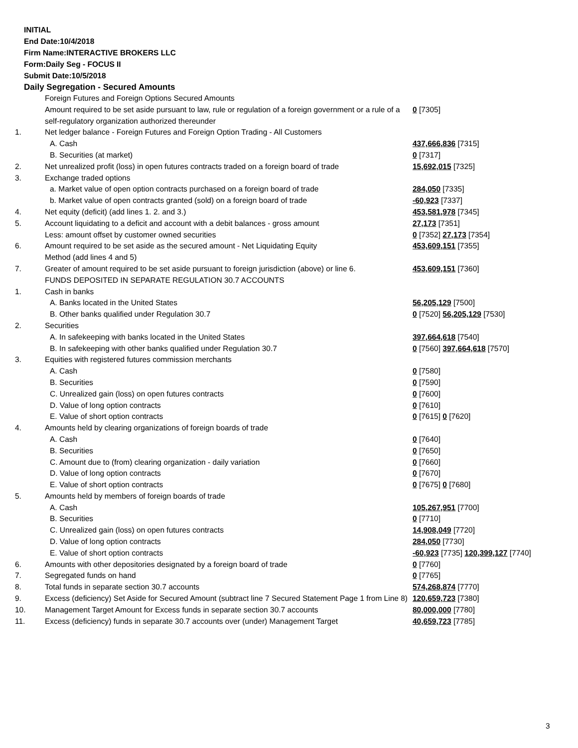INITIAL
End Date:10/4/2018
Firm Name:INTERACTIVE BROKERS LLC
Form:Daily Seg - FOCUS II
Submit Date:10/5/2018
Daily Segregation - Secured Amounts
| | Foreign Futures and Foreign Options Secured Amounts | |
| | Amount required to be set aside pursuant to law, rule or regulation of a foreign government or a rule of a self-regulatory organization authorized thereunder | 0 [7305] |
| 1. | Net ledger balance - Foreign Futures and Foreign Option Trading - All Customers | |
| | A. Cash | 437,666,836 [7315] |
| | B. Securities (at market) | 0 [7317] |
| 2. | Net unrealized profit (loss) in open futures contracts traded on a foreign board of trade | 15,692,015 [7325] |
| 3. | Exchange traded options | |
| | a. Market value of open option contracts purchased on a foreign board of trade | 284,050 [7335] |
| | b. Market value of open contracts granted (sold) on a foreign board of trade | -60,923 [7337] |
| 4. | Net equity (deficit) (add lines 1. 2. and 3.) | 453,581,978 [7345] |
| 5. | Account liquidating to a deficit and account with a debit balances - gross amount | 27,173 [7351] |
| | Less: amount offset by customer owned securities | 0 [7352] 27,173 [7354] |
| 6. | Amount required to be set aside as the secured amount - Net Liquidating Equity Method (add lines 4 and 5) | 453,609,151 [7355] |
| 7. | Greater of amount required to be set aside pursuant to foreign jurisdiction (above) or line 6. | 453,609,151 [7360] |
| | FUNDS DEPOSITED IN SEPARATE REGULATION 30.7 ACCOUNTS | |
| 1. | Cash in banks | |
| | A. Banks located in the United States | 56,205,129 [7500] |
| | B. Other banks qualified under Regulation 30.7 | 0 [7520] 56,205,129 [7530] |
| 2. | Securities | |
| | A. In safekeeping with banks located in the United States | 397,664,618 [7540] |
| | B. In safekeeping with other banks qualified under Regulation 30.7 | 0 [7560] 397,664,618 [7570] |
| 3. | Equities with registered futures commission merchants | |
| | A. Cash | 0 [7580] |
| | B. Securities | 0 [7590] |
| | C. Unrealized gain (loss) on open futures contracts | 0 [7600] |
| | D. Value of long option contracts | 0 [7610] |
| | E. Value of short option contracts | 0 [7615] 0 [7620] |
| 4. | Amounts held by clearing organizations of foreign boards of trade | |
| | A. Cash | 0 [7640] |
| | B. Securities | 0 [7650] |
| | C. Amount due to (from) clearing organization - daily variation | 0 [7660] |
| | D. Value of long option contracts | 0 [7670] |
| | E. Value of short option contracts | 0 [7675] 0 [7680] |
| 5. | Amounts held by members of foreign boards of trade | |
| | A. Cash | 105,267,951 [7700] |
| | B. Securities | 0 [7710] |
| | C. Unrealized gain (loss) on open futures contracts | 14,908,049 [7720] |
| | D. Value of long option contracts | 284,050 [7730] |
| | E. Value of short option contracts | -60,923 [7735] 120,399,127 [7740] |
| 6. | Amounts with other depositories designated by a foreign board of trade | 0 [7760] |
| 7. | Segregated funds on hand | 0 [7765] |
| 8. | Total funds in separate section 30.7 accounts | 574,268,874 [7770] |
| 9. | Excess (deficiency) Set Aside for Secured Amount (subtract line 7 Secured Statement Page 1 from Line 8) | 120,659,723 [7380] |
| 10. | Management Target Amount for Excess funds in separate section 30.7 accounts | 80,000,000 [7780] |
| 11. | Excess (deficiency) funds in separate 30.7 accounts over (under) Management Target | 40,659,723 [7785] |
3